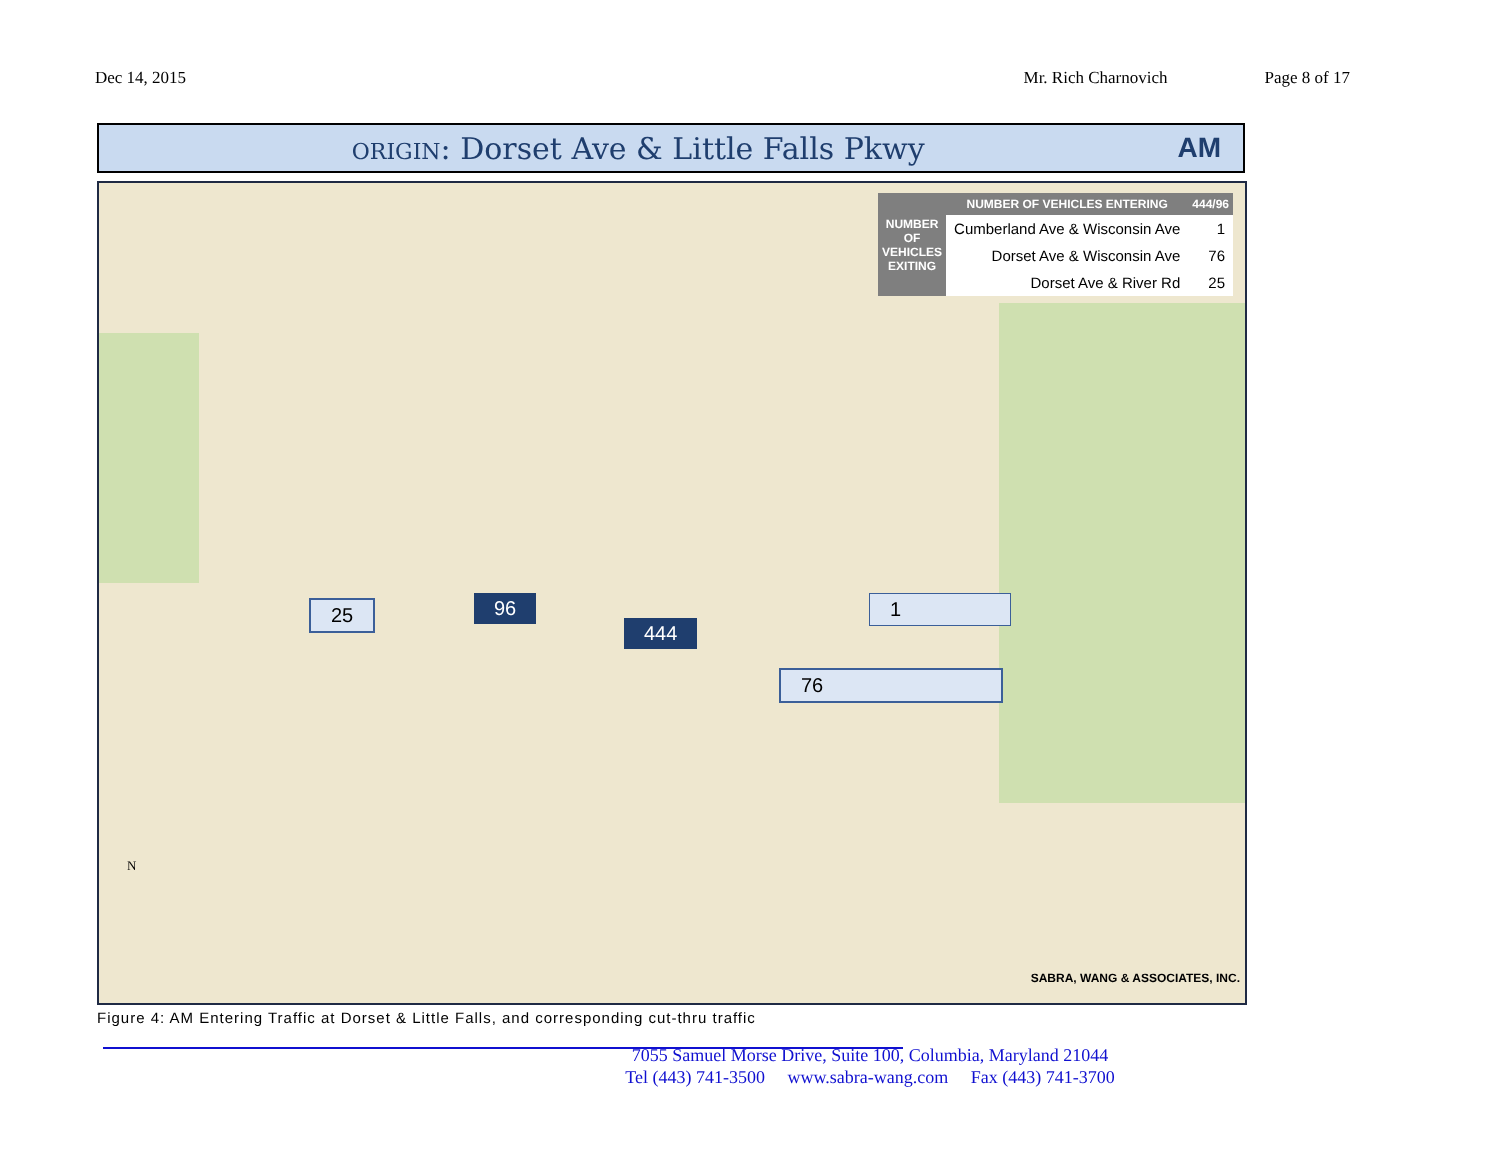Dec 14, 2015 Mr. Rich Charnovich Page 8 of 17
ORIGIN: Dorset Ave & Little Falls Pkwy AM
| NUMBER OF VEHICLES EXITING | NUMBER OF VEHICLES ENTERING | 444/96 |
| --- | --- | --- |
| | Cumberland Ave & Wisconsin Ave | 1 |
| | Dorset Ave & Wisconsin Ave | 76 |
| | Dorset Ave & River Rd | 25 |
25 96
444
1
76
N
SABRA, WANG & ASSOCIATES, INC.
Figure 4: AM Entering Traffic at Dorset & Little Falls, and corresponding cut-thru traffic
7055 Samuel Morse Drive, Suite 100, Columbia, Maryland 21044
Tel (443) 741-3500 www.sabra-wang.com Fax (443) 741-3700